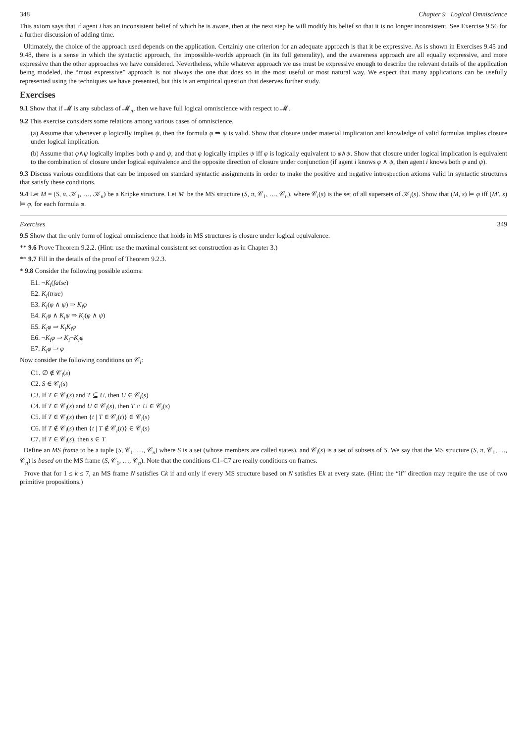348 Chapter 9 Logical Omniscience
This axiom says that if agent i has an inconsistent belief of which he is aware, then at the next step he will modify his belief so that it is no longer inconsistent. See Exercise 9.56 for a further discussion of adding time.
Ultimately, the choice of the approach used depends on the application. Certainly one criterion for an adequate approach is that it be expressive. As is shown in Exercises 9.45 and 9.48, there is a sense in which the syntactic approach, the impossible-worlds approach (in its full generality), and the awareness approach are all equally expressive, and more expressive than the other approaches we have considered. Nevertheless, while whatever approach we use must be expressive enough to describe the relevant details of the application being modeled, the “most expressive” approach is not always the one that does so in the most useful or most natural way. We expect that many applications can be usefully represented using the techniques we have presented, but this is an empirical question that deserves further study.
Exercises
9.1 Show that if 𝓜 is any subclass of 𝓜<sub>n</sub>, then we have full logical omniscience with respect to 𝓜.
9.2 This exercise considers some relations among various cases of omniscience.
(a) Assume that whenever φ logically implies ψ, then the formula φ ⇒ ψ is valid. Show that closure under material implication and knowledge of valid formulas implies closure under logical implication.
(b) Assume that φ∧ψ logically implies both φ and ψ, and that φ logically implies ψ iff φ is logically equivalent to φ∧ψ. Show that closure under logical implication is equivalent to the combination of closure under logical equivalence and the opposite direction of closure under conjunction (if agent i knows φ ∧ ψ, then agent i knows both φ and ψ).
9.3 Discuss various conditions that can be imposed on standard syntactic assignments in order to make the positive and negative introspection axioms valid in syntactic structures that satisfy these conditions.
9.4 Let M = (S, π, 𝒦<sub>1</sub>, …, 𝒦<sub>n</sub>) be a Kripke structure. Let M′ be the MS structure (S, π, 𝒞<sub>1</sub>, …, 𝒞<sub>n</sub>), where 𝒞<sub>i</sub>(s) is the set of all supersets of 𝒦<sub>i</sub>(s). Show that (M, s) ⊨ φ iff (M′, s) ⊨ φ, for each formula φ.
Exercises 349
9.5 Show that the only form of logical omniscience that holds in MS structures is closure under logical equivalence.
** 9.6 Prove Theorem 9.2.2. (Hint: use the maximal consistent set construction as in Chapter 3.)
** 9.7 Fill in the details of the proof of Theorem 9.2.3.
* 9.8 Consider the following possible axioms:
E1. ¬K<sub>i</sub>(false)
E2. K<sub>i</sub>(true)
E3. K<sub>i</sub>(φ ∧ ψ) ⇒ K<sub>i</sub>φ
E4. K<sub>i</sub>φ ∧ K<sub>i</sub>ψ ⇒ K<sub>i</sub>(φ ∧ ψ)
E5. K<sub>i</sub>φ ⇒ K<sub>i</sub>K<sub>i</sub>φ
E6. ¬K<sub>i</sub>φ ⇒ K<sub>i</sub>¬K<sub>i</sub>φ
E7. K<sub>i</sub>φ ⇒ φ
Now consider the following conditions on 𝒞<sub>i</sub>:
C1. ∅ ∉ 𝒞<sub>i</sub>(s)
C2. S ∈ 𝒞<sub>i</sub>(s)
C3. If T ∈ 𝒞<sub>i</sub>(s) and T ⊆ U, then U ∈ 𝒞<sub>i</sub>(s)
C4. If T ∈ 𝒞<sub>i</sub>(s) and U ∈ 𝒞<sub>i</sub>(s), then T ∩ U ∈ 𝒞<sub>i</sub>(s)
C5. If T ∈ 𝒞<sub>i</sub>(s) then {t | T ∈ 𝒞<sub>i</sub>(t)} ∈ 𝒞<sub>i</sub>(s)
C6. If T ∉ 𝒞<sub>i</sub>(s) then {t | T ∉ 𝒞<sub>i</sub>(t)} ∈ 𝒞<sub>i</sub>(s)
C7. If T ∈ 𝒞<sub>i</sub>(s), then s ∈ T
Define an MS frame to be a tuple (S, 𝒞<sub>1</sub>, …, 𝒞<sub>n</sub>) where S is a set (whose members are called states), and 𝒞<sub>i</sub>(s) is a set of subsets of S. We say that the MS structure (S, π, 𝒞<sub>1</sub>, …, 𝒞<sub>n</sub>) is based on the MS frame (S, 𝒞<sub>1</sub>, …, 𝒞<sub>n</sub>). Note that the conditions C1–C7 are really conditions on frames.
Prove that for 1 ≤ k ≤ 7, an MS frame N satisfies Ck if and only if every MS structure based on N satisfies Ek at every state. (Hint: the “if” direction may require the use of two primitive propositions.)